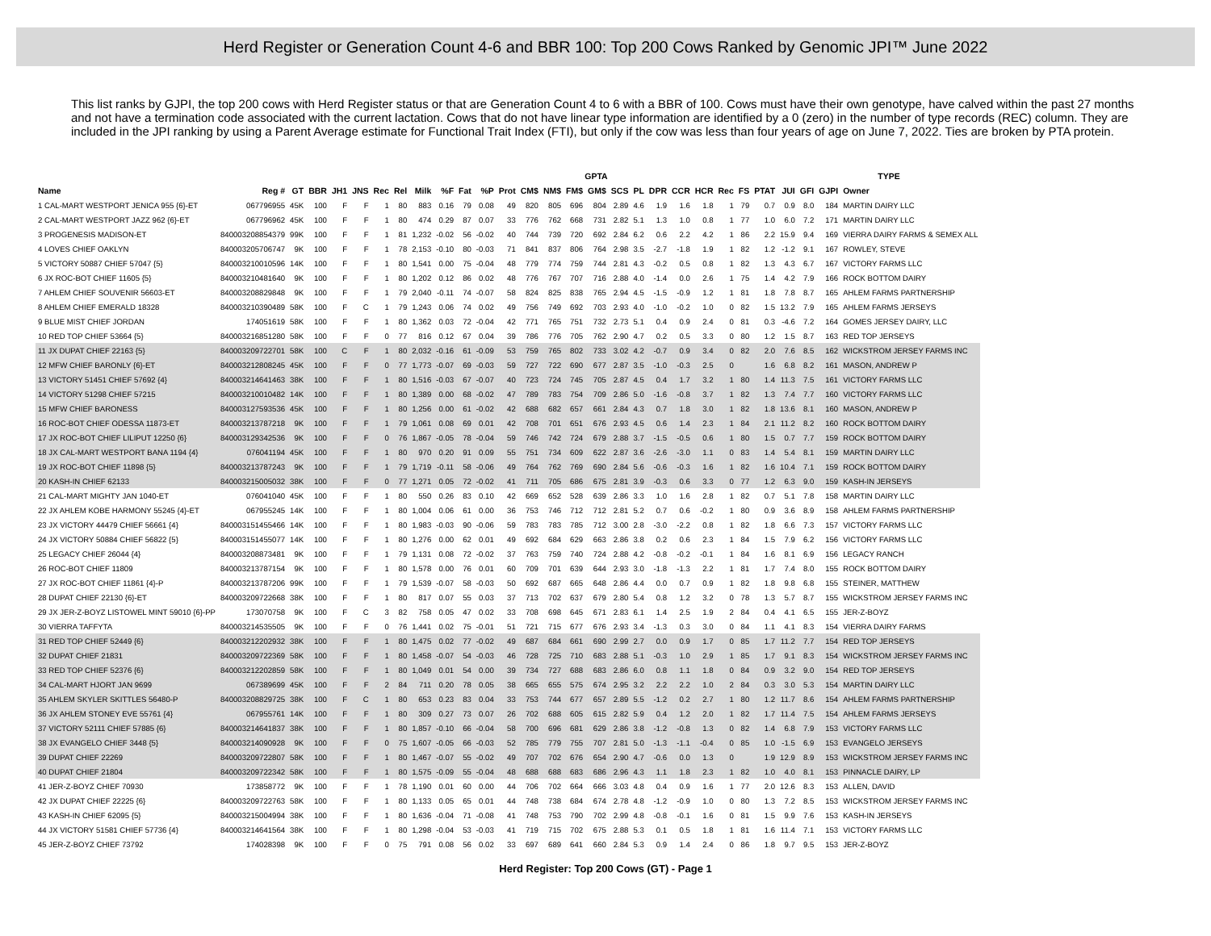Herd Register or Generation Count 4-6 and BBR 100: Top 200 Cows Ranked by Genomic JPI™ June 2022
This list ranks by GJPI, the top 200 cows with Herd Register status or that are Generation Count 4 to 6 with a BBR of 100. Cows must have their own genotype, have calved within the past 27 months and not have a termination code associated with the current lactation. Cows that do not have linear type information are identified by a 0 (zero) in the number of type records (REC) column. They are included in the JPI ranking by using a Parent Average estimate for Functional Trait Index (FTI), but only if the cow was less than four years of age on June 7, 2022. Ties are broken by PTA protein.
| | | | | | | | | | | GPTA | | | | | | | | | | | | | | | | TYPE | | | |
| --- | --- | --- | --- | --- | --- | --- | --- | --- | --- | --- | --- | --- | --- | --- | --- | --- | --- | --- | --- | --- | --- | --- | --- | --- | --- | --- | --- | --- | --- |
| Name | Reg # | GT | BBR | JH1 | JNS | Rec | Rel | Milk | %F | Fat | %P | Prot | CM$ | NM$ | FM$ | GM$ | SCS | PL | DPR | CCR | HCR | Rec | FS | PTAT | JUI | GFI | GJPI | Owner | |
| 1 CAL-MART WESTPORT JENICA 955 {6}-ET | 067796955 | 45K | 100 | F | F | 1 | 80 | 883 | 0.16 | 79 | 0.08 | 49 | 820 | 805 | 696 | 804 | 2.89 | 4.6 | 1.9 | 1.6 | 1.8 | 1 | 79 | 0.7 | 0.9 | 8.0 | 184 | MARTIN DAIRY LLC | |
| 2 CAL-MART WESTPORT JAZZ 962 {6}-ET | 067796962 | 45K | 100 | F | F | 1 | 80 | 474 | 0.29 | 87 | 0.07 | 33 | 776 | 762 | 668 | 731 | 2.82 | 5.1 | 1.3 | 1.0 | 0.8 | 1 | 77 | 1.0 | 6.0 | 7.2 | 171 | MARTIN DAIRY LLC | |
| 3 PROGENESIS MADISON-ET | 840003208854379 | 99K | 100 | F | F | 1 | 81 | 1,232 | -0.02 | 56 | -0.02 | 40 | 744 | 739 | 720 | 692 | 2.84 | 6.2 | 0.6 | 2.2 | 4.2 | 1 | 86 | 2.2 | 15.9 | 9.4 | 169 | VIERRA DAIRY FARMS & SEMEX ALL | |
| 4 LOVES CHIEF OAKLYN | 840003205706747 | 9K | 100 | F | F | 1 | 78 | 2,153 | -0.10 | 80 | -0.03 | 71 | 841 | 837 | 806 | 764 | 2.98 | 3.5 | -2.7 | -1.8 | 1.9 | 1 | 82 | 1.2 | -1.2 | 9.1 | 167 | ROWLEY, STEVE | |
| 5 VICTORY 50887 CHIEF 57047 {5} | 840003210010596 | 14K | 100 | F | F | 1 | 80 | 1,541 | 0.00 | 75 | -0.04 | 48 | 779 | 774 | 759 | 744 | 2.81 | 4.3 | -0.2 | 0.5 | 0.8 | 1 | 82 | 1.3 | 4.3 | 6.7 | 167 | VICTORY FARMS LLC | |
| 6 JX ROC-BOT CHIEF 11605 {5} | 840003210481640 | 9K | 100 | F | F | 1 | 80 | 1,202 | 0.12 | 86 | 0.02 | 48 | 776 | 767 | 707 | 716 | 2.88 | 4.0 | -1.4 | 0.0 | 2.6 | 1 | 75 | 1.4 | 4.2 | 7.9 | 166 | ROCK BOTTOM DAIRY | |
| 7 AHLEM CHIEF SOUVENIR 56603-ET | 840003208829848 | 9K | 100 | F | F | 1 | 79 | 2,040 | -0.11 | 74 | -0.07 | 58 | 824 | 825 | 838 | 765 | 2.94 | 4.5 | -1.5 | -0.9 | 1.2 | 1 | 81 | 1.8 | 7.8 | 8.7 | 165 | AHLEM FARMS PARTNERSHIP | |
| 8 AHLEM CHIEF EMERALD 18328 | 840003210390489 | 58K | 100 | F | C | 1 | 79 | 1,243 | 0.06 | 74 | 0.02 | 49 | 756 | 749 | 692 | 703 | 2.93 | 4.0 | -1.0 | -0.2 | 1.0 | 0 | 82 | 1.5 | 13.2 | 7.9 | 165 | AHLEM FARMS JERSEYS | |
| 9 BLUE MIST CHIEF JORDAN | 174051619 | 58K | 100 | F | F | 1 | 80 | 1,362 | 0.03 | 72 | -0.04 | 42 | 771 | 765 | 751 | 732 | 2.73 | 5.1 | 0.4 | 0.9 | 2.4 | 0 | 81 | 0.3 | -4.6 | 7.2 | 164 | GOMES JERSEY DAIRY, LLC | |
| 10 RED TOP CHIEF 53664 {5} | 840003216851280 | 58K | 100 | F | F | 0 | 77 | 816 | 0.12 | 67 | 0.04 | 39 | 786 | 776 | 705 | 762 | 2.90 | 4.7 | 0.2 | 0.5 | 3.3 | 0 | 80 | 1.2 | 1.5 | 8.7 | 163 | RED TOP JERSEYS | |
| 11 JX DUPAT CHIEF 22163 {5} | 840003209722701 | 58K | 100 | C | F | 1 | 80 | 2,032 | -0.16 | 61 | -0.09 | 53 | 759 | 765 | 802 | 733 | 3.02 | 4.2 | -0.7 | 0.9 | 3.4 | 0 | 82 | 2.0 | 7.6 | 8.5 | 162 | WICKSTROM JERSEY FARMS INC | |
| 12 MFW CHIEF BARONLY {6}-ET | 840003212808245 | 45K | 100 | F | F | 0 | 77 | 1,773 | -0.07 | 69 | -0.03 | 59 | 727 | 722 | 690 | 677 | 2.87 | 3.5 | -1.0 | -0.3 | 2.5 | 0 | | 1.6 | 6.8 | 8.2 | 161 | MASON, ANDREW P | |
| 13 VICTORY 51451 CHIEF 57692 {4} | 840003214641463 | 38K | 100 | F | F | 1 | 80 | 1,516 | -0.03 | 67 | -0.07 | 40 | 723 | 724 | 745 | 705 | 2.87 | 4.5 | 0.4 | 1.7 | 3.2 | 1 | 80 | 1.4 | 11.3 | 7.5 | 161 | VICTORY FARMS LLC | |
| 14 VICTORY 51298 CHIEF 57215 | 840003210010482 | 14K | 100 | F | F | 1 | 80 | 1,389 | 0.00 | 68 | -0.02 | 47 | 789 | 783 | 754 | 709 | 2.86 | 5.0 | -1.6 | -0.8 | 3.7 | 1 | 82 | 1.3 | 7.4 | 7.7 | 160 | VICTORY FARMS LLC | |
| 15 MFW CHIEF BARONESS | 840003127593536 | 45K | 100 | F | F | 1 | 80 | 1,256 | 0.00 | 61 | -0.02 | 42 | 688 | 682 | 657 | 661 | 2.84 | 4.3 | 0.7 | 1.8 | 3.0 | 1 | 82 | 1.8 | 13.6 | 8.1 | 160 | MASON, ANDREW P | |
| 16 ROC-BOT CHIEF ODESSA 11873-ET | 840003213787218 | 9K | 100 | F | F | 1 | 79 | 1,061 | 0.08 | 69 | 0.01 | 42 | 708 | 701 | 651 | 676 | 2.93 | 4.5 | 0.6 | 1.4 | 2.3 | 1 | 84 | 2.1 | 11.2 | 8.2 | 160 | ROCK BOTTOM DAIRY | |
| 17 JX ROC-BOT CHIEF LILIPUT 12250 {6} | 840003129342536 | 9K | 100 | F | F | 0 | 76 | 1,867 | -0.05 | 78 | -0.04 | 59 | 746 | 742 | 724 | 679 | 2.88 | 3.7 | -1.5 | -0.5 | 0.6 | 1 | 80 | 1.5 | 0.7 | 7.7 | 159 | ROCK BOTTOM DAIRY | |
| 18 JX CAL-MART WESTPORT BANA 1194 {4} | 076041194 | 45K | 100 | F | F | 1 | 80 | 970 | 0.20 | 91 | 0.09 | 55 | 751 | 734 | 609 | 622 | 2.87 | 3.6 | -2.6 | -3.0 | 1.1 | 0 | 83 | 1.4 | 5.4 | 8.1 | 159 | MARTIN DAIRY LLC | |
| 19 JX ROC-BOT CHIEF 11898 {5} | 840003213787243 | 9K | 100 | F | F | 1 | 79 | 1,719 | -0.11 | 58 | -0.06 | 49 | 764 | 762 | 769 | 690 | 2.84 | 5.6 | -0.6 | -0.3 | 1.6 | 1 | 82 | 1.6 | 10.4 | 7.1 | 159 | ROCK BOTTOM DAIRY | |
| 20 KASH-IN CHIEF 62133 | 840003215005032 | 38K | 100 | F | F | 0 | 77 | 1,271 | 0.05 | 72 | -0.02 | 41 | 711 | 705 | 686 | 675 | 2.81 | 3.9 | -0.3 | 0.6 | 3.3 | 0 | 77 | 1.2 | 6.3 | 9.0 | 159 | KASH-IN JERSEYS | |
| 21 CAL-MART MIGHTY JAN 1040-ET | 076041040 | 45K | 100 | F | F | 1 | 80 | 550 | 0.26 | 83 | 0.10 | 42 | 669 | 652 | 528 | 639 | 2.86 | 3.3 | 1.0 | 1.6 | 2.8 | 1 | 82 | 0.7 | 5.1 | 7.8 | 158 | MARTIN DAIRY LLC | |
| 22 JX AHLEM KOBE HARMONY 55245 {4}-ET | 067955245 | 14K | 100 | F | F | 1 | 80 | 1,004 | 0.06 | 61 | 0.00 | 36 | 753 | 746 | 712 | 712 | 2.81 | 5.2 | 0.7 | 0.6 | -0.2 | 1 | 80 | 0.9 | 3.6 | 8.9 | 158 | AHLEM FARMS PARTNERSHIP | |
| 23 JX VICTORY 44479 CHIEF 56661 {4} | 840003151455466 | 14K | 100 | F | F | 1 | 80 | 1,983 | -0.03 | 90 | -0.06 | 59 | 783 | 783 | 785 | 712 | 3.00 | 2.8 | -3.0 | -2.2 | 0.8 | 1 | 82 | 1.8 | 6.6 | 7.3 | 157 | VICTORY FARMS LLC | |
| 24 JX VICTORY 50884 CHIEF 56822 {5} | 840003151455077 | 14K | 100 | F | F | 1 | 80 | 1,276 | 0.00 | 62 | 0.01 | 49 | 692 | 684 | 629 | 663 | 2.86 | 3.8 | 0.2 | 0.6 | 2.3 | 1 | 84 | 1.5 | 7.9 | 6.2 | 156 | VICTORY FARMS LLC | |
| 25 LEGACY CHIEF 26044 {4} | 840003208873481 | 9K | 100 | F | F | 1 | 79 | 1,131 | 0.08 | 72 | -0.02 | 37 | 763 | 759 | 740 | 724 | 2.88 | 4.2 | -0.8 | -0.2 | -0.1 | 1 | 84 | 1.6 | 8.1 | 6.9 | 156 | LEGACY RANCH | |
| 26 ROC-BOT CHIEF 11809 | 840003213787154 | 9K | 100 | F | F | 1 | 80 | 1,578 | 0.00 | 76 | 0.01 | 60 | 709 | 701 | 639 | 644 | 2.93 | 3.0 | -1.8 | -1.3 | 2.2 | 1 | 81 | 1.7 | 7.4 | 8.0 | 155 | ROCK BOTTOM DAIRY | |
| 27 JX ROC-BOT CHIEF 11861 {4}-P | 840003213787206 | 99K | 100 | F | F | 1 | 79 | 1,539 | -0.07 | 58 | -0.03 | 50 | 692 | 687 | 665 | 648 | 2.86 | 4.4 | 0.0 | 0.7 | 0.9 | 1 | 82 | 1.8 | 9.8 | 6.8 | 155 | STEINER, MATTHEW | |
| 28 DUPAT CHIEF 22130 {6}-ET | 840003209722668 | 38K | 100 | F | F | 1 | 80 | 817 | 0.07 | 55 | 0.03 | 37 | 713 | 702 | 637 | 679 | 2.80 | 5.4 | 0.8 | 1.2 | 3.2 | 0 | 78 | 1.3 | 5.7 | 8.7 | 155 | WICKSTROM JERSEY FARMS INC | |
| 29 JX JER-Z-BOYZ LISTOWEL MINT 59010 {6}-PP | 173070758 | 9K | 100 | F | C | 3 | 82 | 758 | 0.05 | 47 | 0.02 | 33 | 708 | 698 | 645 | 671 | 2.83 | 6.1 | 1.4 | 2.5 | 1.9 | 2 | 84 | 0.4 | 4.1 | 6.5 | 155 | JER-Z-BOYZ | |
| 30 VIERRA TAFFYTA | 840003214535505 | 9K | 100 | F | F | 0 | 76 | 1,441 | 0.02 | 75 | -0.01 | 51 | 721 | 715 | 677 | 676 | 2.93 | 3.4 | -1.3 | 0.3 | 3.0 | 0 | 84 | 1.1 | 4.1 | 8.3 | 154 | VIERRA DAIRY FARMS | |
| 31 RED TOP CHIEF 52449 {6} | 840003212202932 | 38K | 100 | F | F | 1 | 80 | 1,475 | 0.02 | 77 | -0.02 | 49 | 687 | 684 | 661 | 690 | 2.99 | 2.7 | 0.0 | 0.9 | 1.7 | 0 | 85 | 1.7 | 11.2 | 7.7 | 154 | RED TOP JERSEYS | |
| 32 DUPAT CHIEF 21831 | 840003209722369 | 58K | 100 | F | F | 1 | 80 | 1,458 | -0.07 | 54 | -0.03 | 46 | 728 | 725 | 710 | 683 | 2.88 | 5.1 | -0.3 | 1.0 | 2.9 | 1 | 85 | 1.7 | 9.1 | 8.3 | 154 | WICKSTROM JERSEY FARMS INC | |
| 33 RED TOP CHIEF 52376 {6} | 840003212202859 | 58K | 100 | F | F | 1 | 80 | 1,049 | 0.01 | 54 | 0.00 | 39 | 734 | 727 | 688 | 683 | 2.86 | 6.0 | 0.8 | 1.1 | 1.8 | 0 | 84 | 0.9 | 3.2 | 9.0 | 154 | RED TOP JERSEYS | |
| 34 CAL-MART HJORT JAN 9699 | 067389699 | 45K | 100 | F | F | 2 | 84 | 711 | 0.20 | 78 | 0.05 | 38 | 665 | 655 | 575 | 674 | 2.95 | 3.2 | 2.2 | 2.2 | 1.0 | 2 | 84 | 0.3 | 3.0 | 5.3 | 154 | MARTIN DAIRY LLC | |
| 35 AHLEM SKYLER SKITTLES 56480-P | 840003208829725 | 38K | 100 | F | C | 1 | 80 | 653 | 0.23 | 83 | 0.04 | 33 | 753 | 744 | 677 | 657 | 2.89 | 5.5 | -1.2 | 0.2 | 2.7 | 1 | 80 | 1.2 | 11.7 | 8.6 | 154 | AHLEM FARMS PARTNERSHIP | |
| 36 JX AHLEM STONEY EVE 55761 {4} | 067955761 | 14K | 100 | F | F | 1 | 80 | 309 | 0.27 | 73 | 0.07 | 26 | 702 | 688 | 605 | 615 | 2.82 | 5.9 | 0.4 | 1.2 | 2.0 | 1 | 82 | 1.7 | 11.4 | 7.5 | 154 | AHLEM FARMS JERSEYS | |
| 37 VICTORY 52111 CHIEF 57885 {6} | 840003214641837 | 38K | 100 | F | F | 1 | 80 | 1,857 | -0.10 | 66 | -0.04 | 58 | 700 | 696 | 681 | 629 | 2.86 | 3.8 | -1.2 | -0.8 | 1.3 | 0 | 82 | 1.4 | 6.8 | 7.9 | 153 | VICTORY FARMS LLC | |
| 38 JX EVANGELO CHIEF 3448 {5} | 840003214090928 | 9K | 100 | F | F | 0 | 75 | 1,607 | -0.05 | 66 | -0.03 | 52 | 785 | 779 | 755 | 707 | 2.81 | 5.0 | -1.3 | -1.1 | -0.4 | 0 | 85 | 1.0 | -1.5 | 6.9 | 153 | EVANGELO JERSEYS | |
| 39 DUPAT CHIEF 22269 | 840003209722807 | 58K | 100 | F | F | 1 | 80 | 1,467 | -0.07 | 55 | -0.02 | 49 | 707 | 702 | 676 | 654 | 2.90 | 4.7 | -0.6 | 0.0 | 1.3 | 0 | | 1.9 | 12.9 | 8.9 | 153 | WICKSTROM JERSEY FARMS INC | |
| 40 DUPAT CHIEF 21804 | 840003209722342 | 58K | 100 | F | F | 1 | 80 | 1,575 | -0.09 | 55 | -0.04 | 48 | 688 | 688 | 683 | 686 | 2.96 | 4.3 | 1.1 | 1.8 | 2.3 | 1 | 82 | 1.0 | 4.0 | 8.1 | 153 | PINNACLE DAIRY, LP | |
| 41 JER-Z-BOYZ CHIEF 70930 | 173858772 | 9K | 100 | F | F | 1 | 78 | 1,190 | 0.01 | 60 | 0.00 | 44 | 706 | 702 | 664 | 666 | 3.03 | 4.8 | 0.4 | 0.9 | 1.6 | 1 | 77 | 2.0 | 12.6 | 8.3 | 153 | ALLEN, DAVID | |
| 42 JX DUPAT CHIEF 22225 {6} | 840003209722763 | 58K | 100 | F | F | 1 | 80 | 1,133 | 0.05 | 65 | 0.01 | 44 | 748 | 738 | 684 | 674 | 2.78 | 4.8 | -1.2 | -0.9 | 1.0 | 0 | 80 | 1.3 | 7.2 | 8.5 | 153 | WICKSTROM JERSEY FARMS INC | |
| 43 KASH-IN CHIEF 62095 {5} | 840003215004994 | 38K | 100 | F | F | 1 | 80 | 1,636 | -0.04 | 71 | -0.08 | 41 | 748 | 753 | 790 | 702 | 2.99 | 4.8 | -0.8 | -0.1 | 1.6 | 0 | 81 | 1.5 | 9.9 | 7.6 | 153 | KASH-IN JERSEYS | |
| 44 JX VICTORY 51581 CHIEF 57736 {4} | 840003214641564 | 38K | 100 | F | F | 1 | 80 | 1,298 | -0.04 | 53 | -0.03 | 41 | 719 | 715 | 702 | 675 | 2.88 | 5.3 | 0.1 | 0.5 | 1.8 | 1 | 81 | 1.6 | 11.4 | 7.1 | 153 | VICTORY FARMS LLC | |
| 45 JER-Z-BOYZ CHIEF 73792 | 174028398 | 9K | 100 | F | F | 0 | 75 | 791 | 0.08 | 56 | 0.02 | 33 | 697 | 689 | 641 | 660 | 2.84 | 5.3 | 0.9 | 1.4 | 2.4 | 0 | 86 | 1.8 | 9.7 | 9.5 | 153 | JER-Z-BOYZ | |
Herd Register: Top 200 Cows (GT) - Page 1